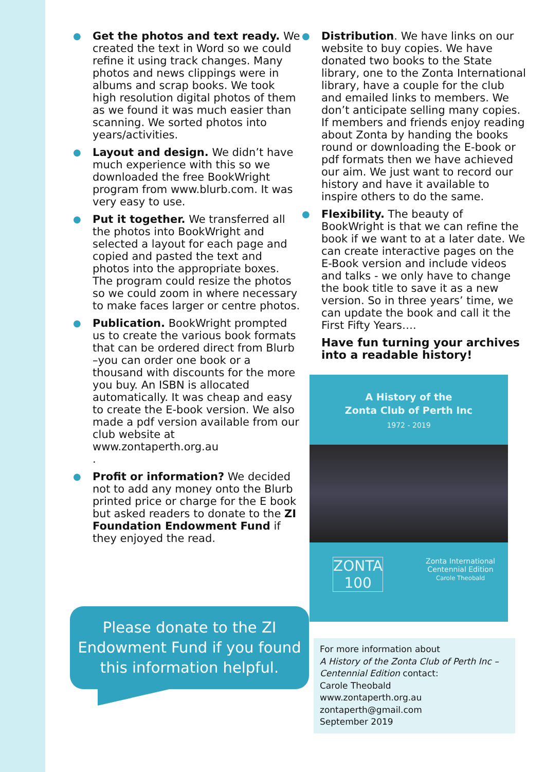● Get the photos and text ready. We created the text in Word so we could refine it using track changes. Many photos and news clippings were in albums and scrap books. We took high resolution digital photos of them as we found it was much easier than scanning. We sorted photos into years/activities.
● Layout and design. We didn’t have much experience with this so we downloaded the free BookWright program from www.blurb.com. It was very easy to use.
● Put it together. We transferred all the photos into BookWright and selected a layout for each page and copied and pasted the text and photos into the appropriate boxes. The program could resize the photos so we could zoom in where necessary to make faces larger or centre photos.
● Publication. BookWright prompted us to create the various book formats that can be ordered direct from Blurb –you can order one book or a thousand with discounts for the more you buy. An ISBN is allocated automatically. It was cheap and easy to create the E-book version. We also made a pdf version available from our club website at www.zontaperth.org.au
.
● Profit or information? We decided not to add any money onto the Blurb printed price or charge for the E book but asked readers to donate to the ZI Foundation Endowment Fund if they enjoyed the read.
Please donate to the ZI
Endowment Fund if you found
this information helpful.
● Distribution. We have links on our website to buy copies. We have donated two books to the State library, one to the Zonta International library, have a couple for the club and emailed links to members. We don’t anticipate selling many copies. If members and friends enjoy reading about Zonta by handing the books round or downloading the E-book or pdf formats then we have achieved our aim. We just want to record our history and have it available to inspire others to do the same.
● Flexibility. The beauty of BookWright is that we can refine the book if we want to at a later date. We can create interactive pages on the E-Book version and include videos and talks - we only have to change the book title to save it as a new version. So in three years’ time, we can update the book and call it the First Fifty Years….
Have fun turning your archives into a readable history!
A History of the
Zonta Club of Perth Inc
1972 - 2019
ZONTA
100
Zonta International
Centennial Edition
Carole Theobald
For more information about
A History of the Zonta Club of Perth Inc – Centennial Edition contact:
Carole Theobald
www.zontaperth.org.au
zontaperth@gmail.com
September 2019